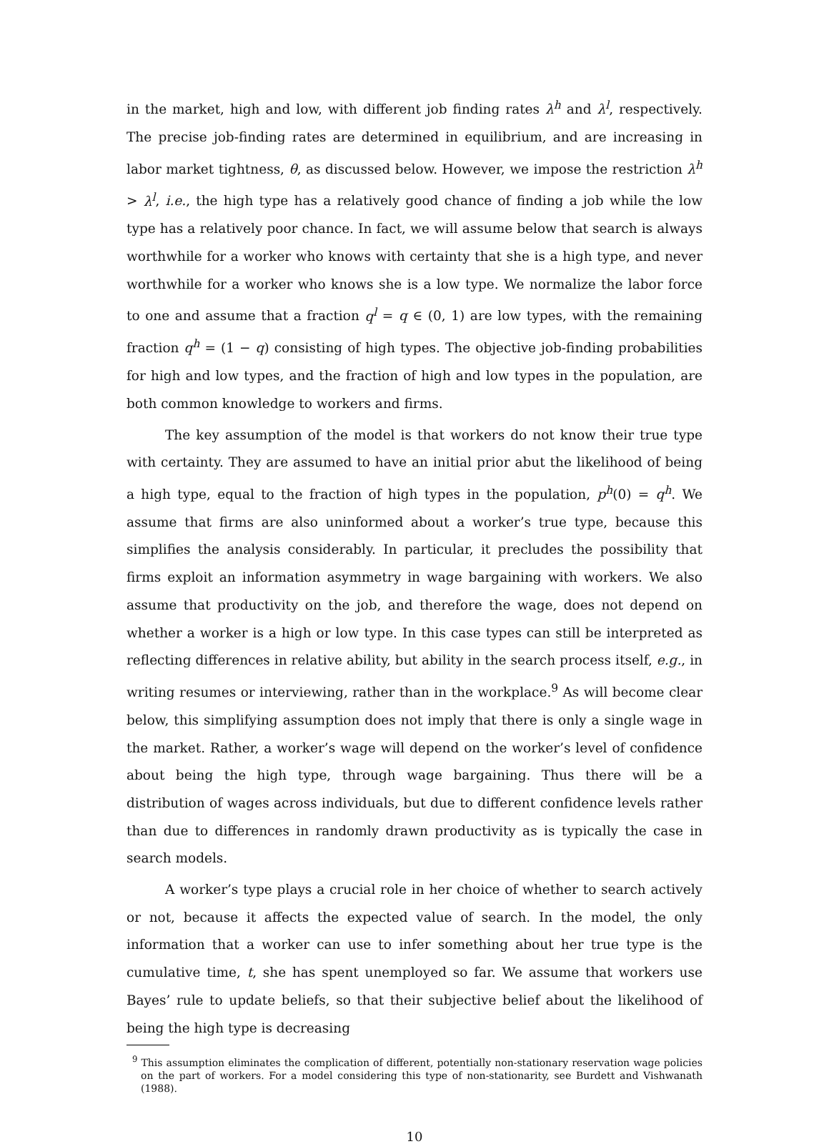in the market, high and low, with different job finding rates λ<sup>h</sup> and λ<sup>l</sup>, respectively. The precise job-finding rates are determined in equilibrium, and are increasing in labor market tightness, θ, as discussed below. However, we impose the restriction λ<sup>h</sup> > λ<sup>l</sup>, i.e., the high type has a relatively good chance of finding a job while the low type has a relatively poor chance. In fact, we will assume below that search is always worthwhile for a worker who knows with certainty that she is a high type, and never worthwhile for a worker who knows she is a low type. We normalize the labor force to one and assume that a fraction q<sup>l</sup> = q ∈ (0, 1) are low types, with the remaining fraction q<sup>h</sup> = (1 − q) consisting of high types. The objective job-finding probabilities for high and low types, and the fraction of high and low types in the population, are both common knowledge to workers and firms.
The key assumption of the model is that workers do not know their true type with certainty. They are assumed to have an initial prior abut the likelihood of being a high type, equal to the fraction of high types in the population, p<sup>h</sup>(0) = q<sup>h</sup>. We assume that firms are also uninformed about a worker’s true type, because this simplifies the analysis considerably. In particular, it precludes the possibility that firms exploit an information asymmetry in wage bargaining with workers. We also assume that productivity on the job, and therefore the wage, does not depend on whether a worker is a high or low type. In this case types can still be interpreted as reflecting differences in relative ability, but ability in the search process itself, e.g., in writing resumes or interviewing, rather than in the workplace.<sup>9</sup> As will become clear below, this simplifying assumption does not imply that there is only a single wage in the market. Rather, a worker’s wage will depend on the worker’s level of confidence about being the high type, through wage bargaining. Thus there will be a distribution of wages across individuals, but due to different confidence levels rather than due to differences in randomly drawn productivity as is typically the case in search models.
A worker’s type plays a crucial role in her choice of whether to search actively or not, because it affects the expected value of search. In the model, the only information that a worker can use to infer something about her true type is the cumulative time, t, she has spent unemployed so far. We assume that workers use Bayes’ rule to update beliefs, so that their subjective belief about the likelihood of being the high type is decreasing
<sup>9</sup> This assumption eliminates the complication of different, potentially non-stationary reservation wage policies on the part of workers. For a model considering this type of non-stationarity, see Burdett and Vishwanath (1988).
10